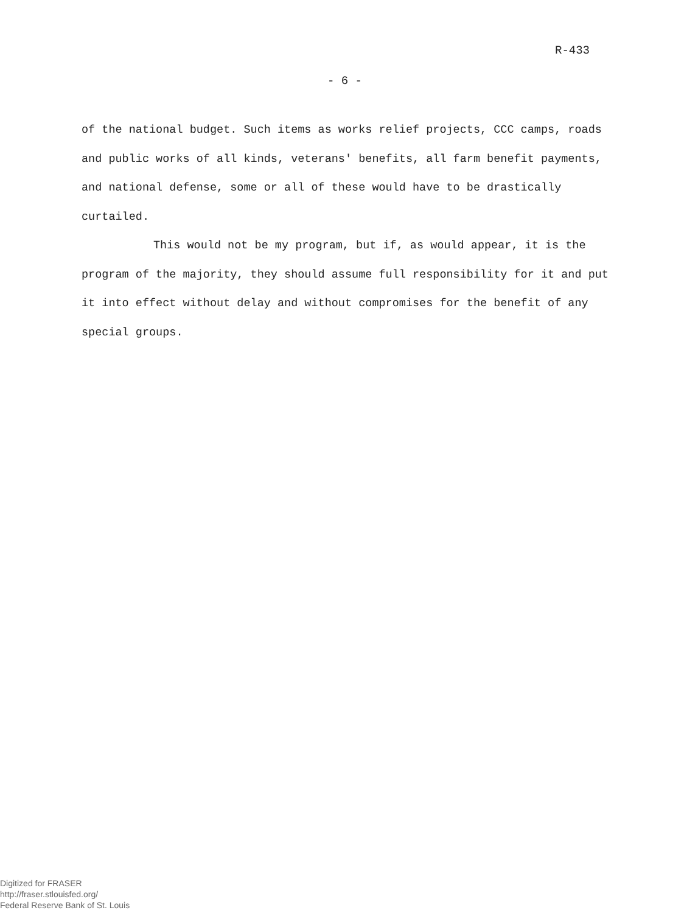R-433
- 6 -
of the national budget. Such items as works relief projects, CCC camps, roads and public works of all kinds, veterans' benefits, all farm benefit payments, and national defense, some or all of these would have to be drastically curtailed.
This would not be my program, but if, as would appear, it is the program of the majority, they should assume full responsibility for it and put it into effect without delay and without compromises for the benefit of any special groups.
Digitized for FRASER
http://fraser.stlouisfed.org/
Federal Reserve Bank of St. Louis